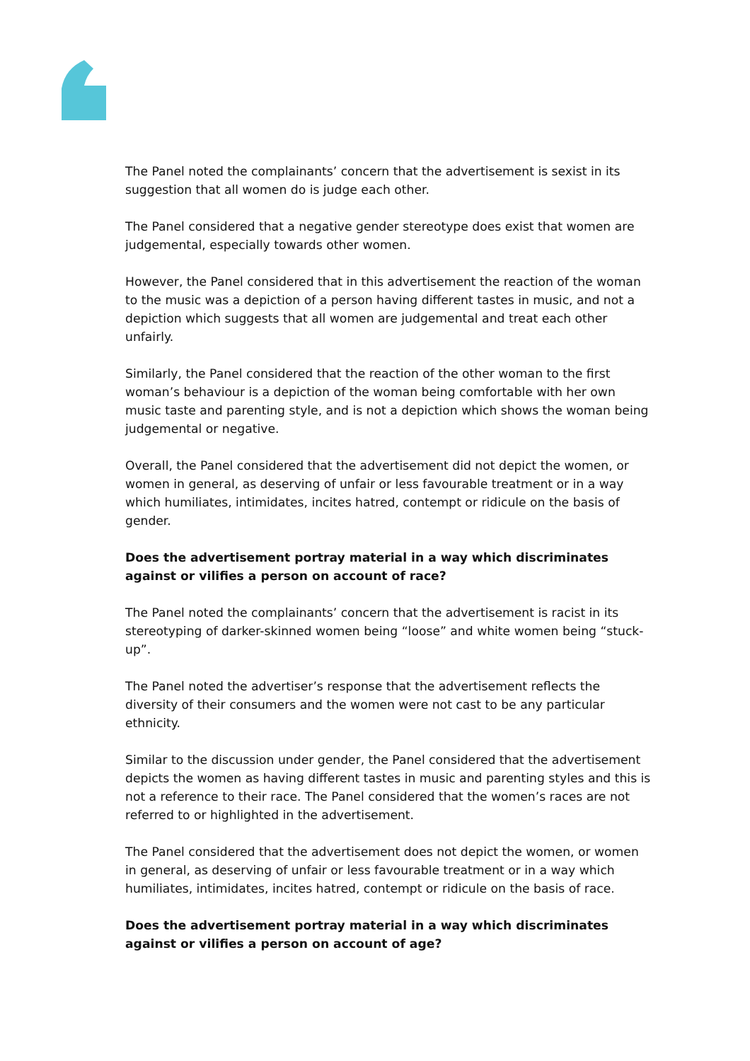The Panel noted the complainants’ concern that the advertisement is sexist in its suggestion that all women do is judge each other.
The Panel considered that a negative gender stereotype does exist that women are judgemental, especially towards other women.
However, the Panel considered that in this advertisement the reaction of the woman to the music was a depiction of a person having different tastes in music, and not a depiction which suggests that all women are judgemental and treat each other unfairly.
Similarly, the Panel considered that the reaction of the other woman to the first woman’s behaviour is a depiction of the woman being comfortable with her own music taste and parenting style, and is not a depiction which shows the woman being judgemental or negative.
Overall, the Panel considered that the advertisement did not depict the women, or women in general, as deserving of unfair or less favourable treatment or in a way which humiliates, intimidates, incites hatred, contempt or ridicule on the basis of gender.
Does the advertisement portray material in a way which discriminates against or vilifies a person on account of race?
The Panel noted the complainants’ concern that the advertisement is racist in its stereotyping of darker-skinned women being “loose” and white women being “stuck-up”.
The Panel noted the advertiser’s response that the advertisement reflects the diversity of their consumers and the women were not cast to be any particular ethnicity.
Similar to the discussion under gender, the Panel considered that the advertisement depicts the women as having different tastes in music and parenting styles and this is not a reference to their race. The Panel considered that the women’s races are not referred to or highlighted in the advertisement.
The Panel considered that the advertisement does not depict the women, or women in general, as deserving of unfair or less favourable treatment or in a way which humiliates, intimidates, incites hatred, contempt or ridicule on the basis of race.
Does the advertisement portray material in a way which discriminates against or vilifies a person on account of age?